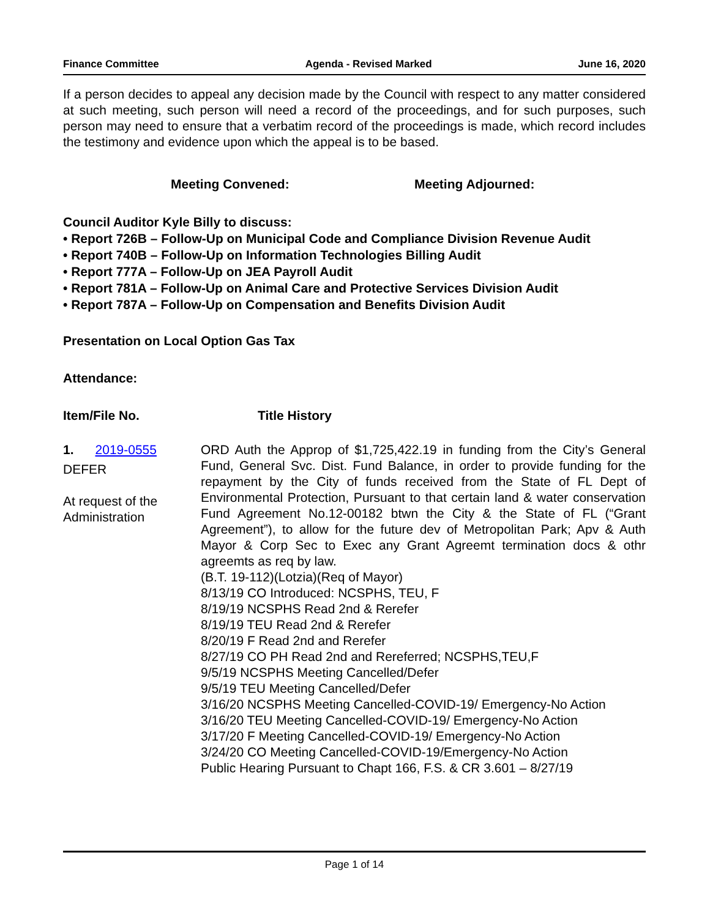Finance Committee Agenda - Revised Marked June 16, 2020
If a person decides to appeal any decision made by the Council with respect to any matter considered at such meeting, such person will need a record of the proceedings, and for such purposes, such person may need to ensure that a verbatim record of the proceedings is made, which record includes the testimony and evidence upon which the appeal is to be based.
Meeting Convened: Meeting Adjourned:
Council Auditor Kyle Billy to discuss:
• Report 726B – Follow-Up on Municipal Code and Compliance Division Revenue Audit
• Report 740B – Follow-Up on Information Technologies Billing Audit
• Report 777A – Follow-Up on JEA Payroll Audit
• Report 781A – Follow-Up on Animal Care and Protective Services Division Audit
• Report 787A – Follow-Up on Compensation and Benefits Division Audit
Presentation on Local Option Gas Tax
Attendance:
Item/File No. Title History
1. 2019-0555
DEFER
At request of the Administration
ORD Auth the Approp of $1,725,422.19 in funding from the City’s General Fund, General Svc. Dist. Fund Balance, in order to provide funding for the repayment by the City of funds received from the State of FL Dept of Environmental Protection, Pursuant to that certain land & water conservation Fund Agreement No.12-00182 btwn the City & the State of FL (“Grant Agreement”), to allow for the future dev of Metropolitan Park; Apv & Auth Mayor & Corp Sec to Exec any Grant Agreemt termination docs & othr agreemts as req by law.
(B.T. 19-112)(Lotzia)(Req of Mayor)
8/13/19 CO Introduced: NCSPHS, TEU, F
8/19/19 NCSPHS Read 2nd & Rerefer
8/19/19 TEU Read 2nd & Rerefer
8/20/19 F Read 2nd and Rerefer
8/27/19 CO PH Read 2nd and Rereferred; NCSPHS,TEU,F
9/5/19 NCSPHS Meeting Cancelled/Defer
9/5/19 TEU Meeting Cancelled/Defer
3/16/20 NCSPHS Meeting Cancelled-COVID-19/ Emergency-No Action
3/16/20 TEU Meeting Cancelled-COVID-19/ Emergency-No Action
3/17/20 F Meeting Cancelled-COVID-19/ Emergency-No Action
3/24/20 CO Meeting Cancelled-COVID-19/Emergency-No Action
Public Hearing Pursuant to Chapt 166, F.S. & CR 3.601 – 8/27/19
Page 1 of 14